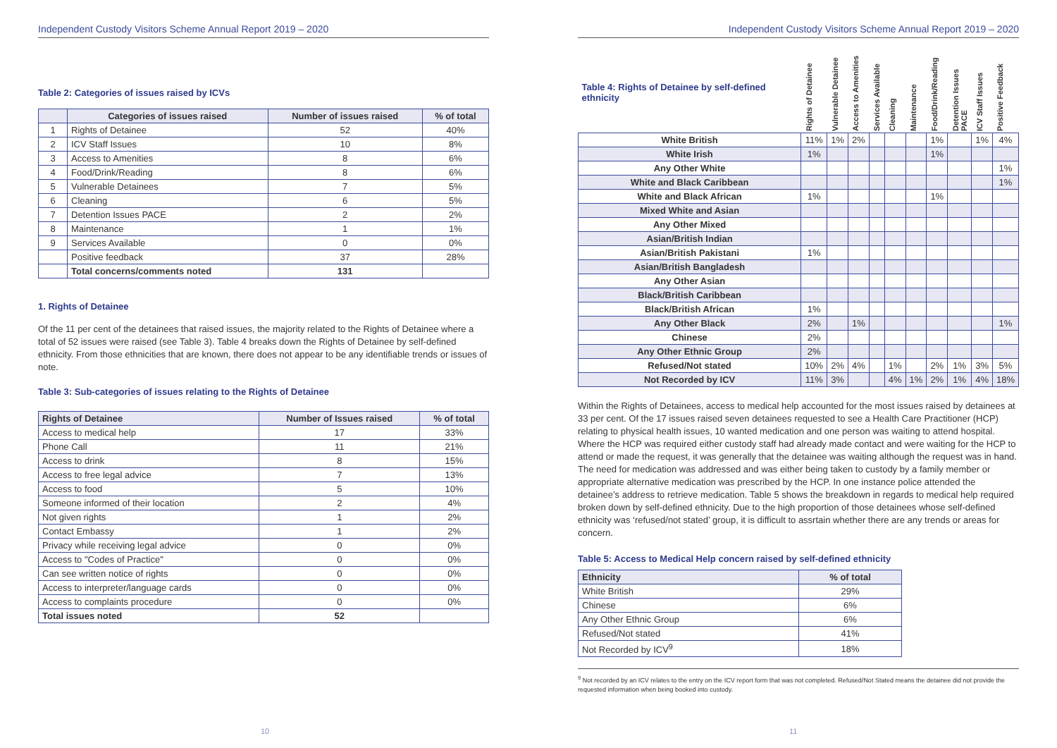Independent Custody Visitors Scheme Annual Report 2019 – 2020
Table 2: Categories of issues raised by ICVs
| | Categories of issues raised | Number of issues raised | % of total |
| --- | --- | --- | --- |
| 1 | Rights of Detainee | 52 | 40% |
| 2 | ICV Staff Issues | 10 | 8% |
| 3 | Access to Amenities | 8 | 6% |
| 4 | Food/Drink/Reading | 8 | 6% |
| 5 | Vulnerable Detainees | 7 | 5% |
| 6 | Cleaning | 6 | 5% |
| 7 | Detention Issues PACE | 2 | 2% |
| 8 | Maintenance | 1 | 1% |
| 9 | Services Available | 0 | 0% |
| | Positive feedback | 37 | 28% |
| | Total concerns/comments noted | 131 | |
1. Rights of Detainee
Of the 11 per cent of the detainees that raised issues, the majority related to the Rights of Detainee where a total of 52 issues were raised (see Table 3). Table 4 breaks down the Rights of Detainee by self-defined ethnicity. From those ethnicities that are known, there does not appear to be any identifiable trends or issues of note.
Table 3: Sub-categories of issues relating to the Rights of Detainee
| Rights of Detainee | Number of Issues raised | % of total |
| --- | --- | --- |
| Access to medical help | 17 | 33% |
| Phone Call | 11 | 21% |
| Access to drink | 8 | 15% |
| Access to free legal advice | 7 | 13% |
| Access to food | 5 | 10% |
| Someone informed of their location | 2 | 4% |
| Not given rights | 1 | 2% |
| Contact Embassy | 1 | 2% |
| Privacy while receiving legal advice | 0 | 0% |
| Access to "Codes of Practice" | 0 | 0% |
| Can see written notice of rights | 0 | 0% |
| Access to interpreter/language cards | 0 | 0% |
| Access to complaints procedure | 0 | 0% |
| Total issues noted | 52 | |
10
Independent Custody Visitors Scheme Annual Report 2019 – 2020
| Table 4: Rights of Detainee by self-defined ethnicity | Rights of Detainee | Vulnerable Detainee | Access to Amenities | Services Available | Cleaning | Maintenance | Food/Drink/Reading | Detention Issues PACE | ICV Staff Issues | Positive Feedback |
| White British | 11% | 1% | 2% | | | | 1% | | 1% | 4% |
| White Irish | 1% | | | | | | 1% | | | |
| Any Other White | | | | | | | | | | 1% |
| White and Black Caribbean | | | | | | | | | | 1% |
| White and Black African | 1% | | | | | | 1% | | | |
| Mixed White and Asian | | | | | | | | | | |
| Any Other Mixed | | | | | | | | | | |
| Asian/British Indian | | | | | | | | | | |
| Asian/British Pakistani | 1% | | | | | | | | | |
| Asian/British Bangladesh | | | | | | | | | | |
| Any Other Asian | | | | | | | | | | |
| Black/British Caribbean | | | | | | | | | | |
| Black/British African | 1% | | | | | | | | | |
| Any Other Black | 2% | | 1% | | | | | | | 1% |
| Chinese | 2% | | | | | | | | | |
| Any Other Ethnic Group | 2% | | | | | | | | | |
| Refused/Not stated | 10% | 2% | 4% | | 1% | | 2% | 1% | 3% | 5% |
| Not Recorded by ICV | 11% | 3% | | | 4% | 1% | 2% | 1% | 4% | 18% |
Within the Rights of Detainees, access to medical help accounted for the most issues raised by detainees at 33 per cent. Of the 17 issues raised seven detainees requested to see a Health Care Practitioner (HCP) relating to physical health issues, 10 wanted medication and one person was waiting to attend hospital. Where the HCP was required either custody staff had already made contact and were waiting for the HCP to attend or made the request, it was generally that the detainee was waiting although the request was in hand. The need for medication was addressed and was either being taken to custody by a family member or appropriate alternative medication was prescribed by the HCP. In one instance police attended the detainee’s address to retrieve medication. Table 5 shows the breakdown in regards to medical help required broken down by self-defined ethnicity. Due to the high proportion of those detainees whose self-defined ethnicity was ‘refused/not stated’ group, it is difficult to assrtain whether there are any trends or areas for concern.
Table 5: Access to Medical Help concern raised by self-defined ethnicity
| Ethnicity | % of total |
| --- | --- |
| White British | 29% |
| Chinese | 6% |
| Any Other Ethnic Group | 6% |
| Refused/Not stated | 41% |
| Not Recorded by ICV<sup>9</sup> | 18% |
<sup>9</sup> Not recorded by an ICV relates to the entry on the ICV report form that was not completed. Refused/Not Stated means the detainee did not provide the requested information when being booked into custody.
11